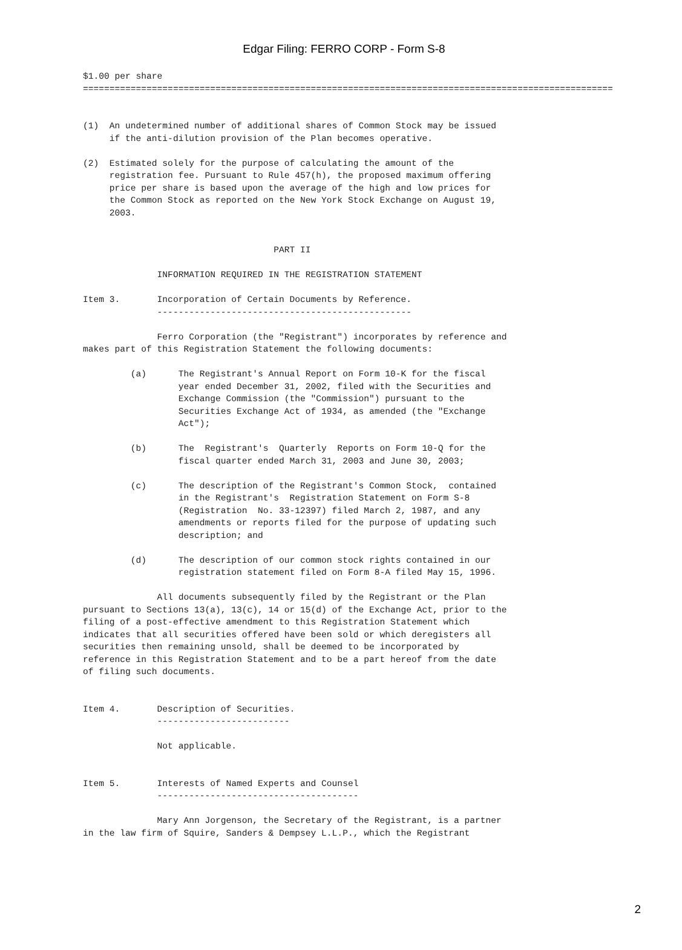Edgar Filing: FERRO CORP - Form S-8
$1.00 per share
====================================================================================================


(1)  An undetermined number of additional shares of Common Stock may be issued
     if the anti-dilution provision of the Plan becomes operative.

(2)  Estimated solely for the purpose of calculating the amount of the
     registration fee. Pursuant to Rule 457(h), the proposed maximum offering
     price per share is based upon the average of the high and low prices for
     the Common Stock as reported on the New York Stock Exchange on August 19,
     2003.


                                    PART II

              INFORMATION REQUIRED IN THE REGISTRATION STATEMENT

Item 3.       Incorporation of Certain Documents by Reference.
              ------------------------------------------------

              Ferro Corporation (the "Registrant") incorporates by reference and
makes part of this Registration Statement the following documents:

         (a)      The Registrant's Annual Report on Form 10-K for the fiscal
                  year ended December 31, 2002, filed with the Securities and
                  Exchange Commission (the "Commission") pursuant to the
                  Securities Exchange Act of 1934, as amended (the "Exchange
                  Act");

         (b)      The  Registrant's  Quarterly  Reports on Form 10-Q for the
                  fiscal quarter ended March 31, 2003 and June 30, 2003;

         (c)      The description of the Registrant's Common Stock,  contained
                  in the Registrant's  Registration Statement on Form S-8
                  (Registration  No. 33-12397) filed March 2, 1987, and any
                  amendments or reports filed for the purpose of updating such
                  description; and

         (d)      The description of our common stock rights contained in our
                  registration statement filed on Form 8-A filed May 15, 1996.

              All documents subsequently filed by the Registrant or the Plan
pursuant to Sections 13(a), 13(c), 14 or 15(d) of the Exchange Act, prior to the
filing of a post-effective amendment to this Registration Statement which
indicates that all securities offered have been sold or which deregisters all
securities then remaining unsold, shall be deemed to be incorporated by
reference in this Registration Statement and to be a part hereof from the date
of filing such documents.


Item 4.       Description of Securities.
              -------------------------

              Not applicable.


Item 5.       Interests of Named Experts and Counsel
              --------------------------------------

              Mary Ann Jorgenson, the Secretary of the Registrant, is a partner
in the law firm of Squire, Sanders & Dempsey L.L.P., which the Registrant
2